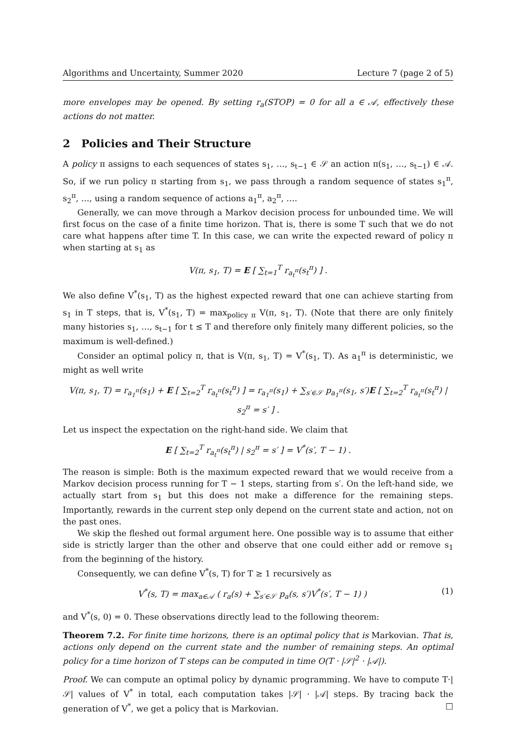Algorithms and Uncertainty, Summer 2020 Lecture 7 (page 2 of 5)
more envelopes may be opened. By setting r<sub>a</sub>(STOP) = 0 for all a ∈ 𝒜, effectively these actions do not matter.
2 Policies and Their Structure
A policy π assigns to each sequences of states s<sub>1</sub>, …, s<sub>t−1</sub> ∈ 𝒮 an action π(s<sub>1</sub>, …, s<sub>t−1</sub>) ∈ 𝒜. So, if we run policy π starting from s<sub>1</sub>, we pass through a random sequence of states s<sub>1</sub><sup>π</sup>, s<sub>2</sub><sup>π</sup>, …, using a random sequence of actions a<sub>1</sub><sup>π</sup>, a<sub>2</sub><sup>π</sup>, ….
Generally, we can move through a Markov decision process for unbounded time. We will first focus on the case of a finite time horizon. That is, there is some T such that we do not care what happens after time T. In this case, we can write the expected reward of policy π when starting at s<sub>1</sub> as
V(π, s<sub>1</sub>, T) = E [ ∑<sub>t=1</sub><sup>T</sup> r<sub>a<sub>t</sub><sup>π</sup></sub>(s<sub>t</sub><sup>π</sup>) ] .
We also define V<sup>*</sup>(s<sub>1</sub>, T) as the highest expected reward that one can achieve starting from s<sub>1</sub> in T steps, that is, V<sup>*</sup>(s<sub>1</sub>, T) = max<sub>policy π</sub> V(π, s<sub>1</sub>, T). (Note that there are only finitely many histories s<sub>1</sub>, …, s<sub>t−1</sub> for t ≤ T and therefore only finitely many different policies, so the maximum is well-defined.)
Consider an optimal policy π, that is V(π, s<sub>1</sub>, T) = V<sup>*</sup>(s<sub>1</sub>, T). As a<sub>1</sub><sup>π</sup> is deterministic, we might as well write
V(π, s<sub>1</sub>, T) = r<sub>a<sub>1</sub><sup>π</sup></sub>(s<sub>1</sub>) + E [ ∑<sub>t=2</sub><sup>T</sup> r<sub>a<sub>t</sub><sup>π</sup></sub>(s<sub>t</sub><sup>π</sup>) ] = r<sub>a<sub>1</sub><sup>π</sup></sub>(s<sub>1</sub>) + ∑<sub>s′∈𝒮</sub> p<sub>a<sub>1</sub><sup>π</sup></sub>(s<sub>1</sub>, s′)E [ ∑<sub>t=2</sub><sup>T</sup> r<sub>a<sub>t</sub><sup>π</sup></sub>(s<sub>t</sub><sup>π</sup>) | s<sub>2</sub><sup>π</sup> = s′ ] .
Let us inspect the expectation on the right-hand side. We claim that
E [ ∑<sub>t=2</sub><sup>T</sup> r<sub>a<sub>t</sub><sup>π</sup></sub>(s<sub>t</sub><sup>π</sup>) | s<sub>2</sub><sup>π</sup> = s′ ] = V<sup>*</sup>(s′, T − 1) .
The reason is simple: Both is the maximum expected reward that we would receive from a Markov decision process running for T − 1 steps, starting from s′. On the left-hand side, we actually start from s<sub>1</sub> but this does not make a difference for the remaining steps. Importantly, rewards in the current step only depend on the current state and action, not on the past ones.
We skip the fleshed out formal argument here. One possible way is to assume that either side is strictly larger than the other and observe that one could either add or remove s<sub>1</sub> from the beginning of the history.
Consequently, we can define V<sup>*</sup>(s, T) for T ≥ 1 recursively as
V<sup>*</sup>(s, T) = max<sub>a∈𝒜</sub> ( r<sub>a</sub>(s) + ∑<sub>s′∈𝒮</sub> p<sub>a</sub>(s, s′)V<sup>*</sup>(s′, T − 1) ) (1)
and V<sup>*</sup>(s, 0) = 0. These observations directly lead to the following theorem:
Theorem 7.2. For finite time horizons, there is an optimal policy that is Markovian. That is, actions only depend on the current state and the number of remaining steps. An optimal policy for a time horizon of T steps can be computed in time O(T · |𝒮|<sup>2</sup> · |𝒜|).
Proof. We can compute an optimal policy by dynamic programming. We have to compute T·|𝒮| values of V<sup>*</sup> in total, each computation takes |𝒮| · |𝒜| steps. By tracing back the generation of V<sup>*</sup>, we get a policy that is Markovian. □